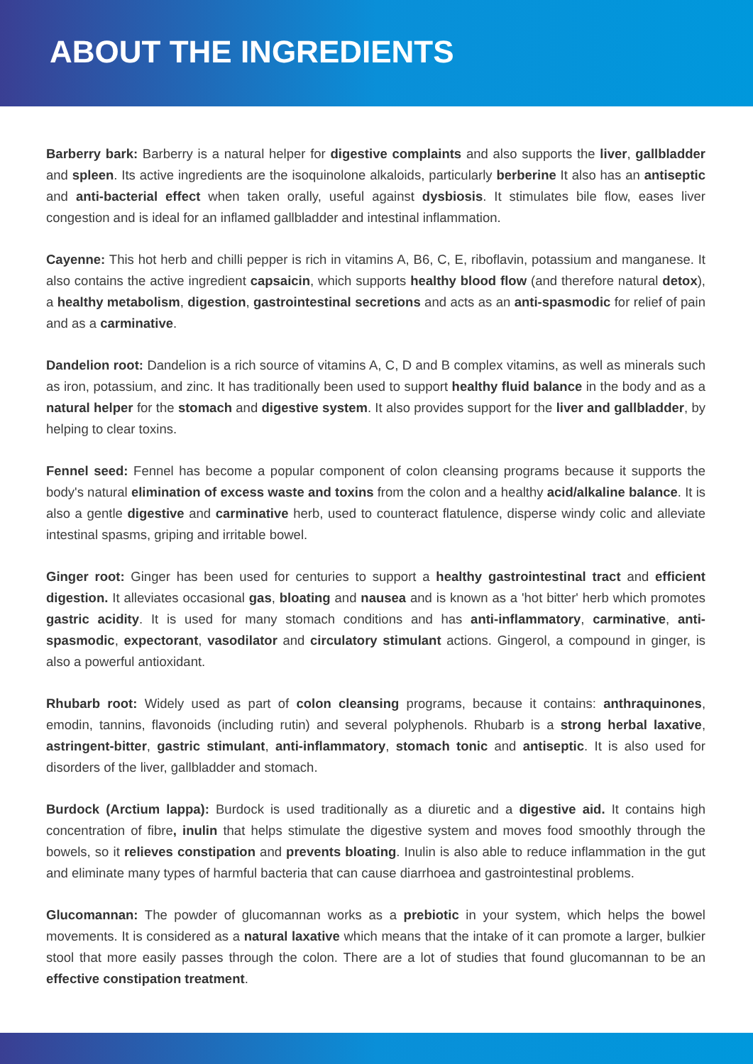ABOUT THE INGREDIENTS
Barberry bark: Barberry is a natural helper for digestive complaints and also supports the liver, gallbladder and spleen. Its active ingredients are the isoquinolone alkaloids, particularly berberine It also has an antiseptic and anti-bacterial effect when taken orally, useful against dysbiosis. It stimulates bile flow, eases liver congestion and is ideal for an inflamed gallbladder and intestinal inflammation.
Cayenne: This hot herb and chilli pepper is rich in vitamins A, B6, C, E, riboflavin, potassium and manganese. It also contains the active ingredient capsaicin, which supports healthy blood flow (and therefore natural detox), a healthy metabolism, digestion, gastrointestinal secretions and acts as an anti-spasmodic for relief of pain and as a carminative.
Dandelion root: Dandelion is a rich source of vitamins A, C, D and B complex vitamins, as well as minerals such as iron, potassium, and zinc. It has traditionally been used to support healthy fluid balance in the body and as a natural helper for the stomach and digestive system. It also provides support for the liver and gallbladder, by helping to clear toxins.
Fennel seed: Fennel has become a popular component of colon cleansing programs because it supports the body's natural elimination of excess waste and toxins from the colon and a healthy acid/alkaline balance. It is also a gentle digestive and carminative herb, used to counteract flatulence, disperse windy colic and alleviate intestinal spasms, griping and irritable bowel.
Ginger root: Ginger has been used for centuries to support a healthy gastrointestinal tract and efficient digestion. It alleviates occasional gas, bloating and nausea and is known as a 'hot bitter' herb which promotes gastric acidity. It is used for many stomach conditions and has anti-inflammatory, carminative, anti-spasmodic, expectorant, vasodilator and circulatory stimulant actions. Gingerol, a compound in ginger, is also a powerful antioxidant.
Rhubarb root: Widely used as part of colon cleansing programs, because it contains: anthraquinones, emodin, tannins, flavonoids (including rutin) and several polyphenols. Rhubarb is a strong herbal laxative, astringent-bitter, gastric stimulant, anti-inflammatory, stomach tonic and antiseptic. It is also used for disorders of the liver, gallbladder and stomach.
Burdock (Arctium lappa): Burdock is used traditionally as a diuretic and a digestive aid. It contains high concentration of fibre, inulin that helps stimulate the digestive system and moves food smoothly through the bowels, so it relieves constipation and prevents bloating. Inulin is also able to reduce inflammation in the gut and eliminate many types of harmful bacteria that can cause diarrhoea and gastrointestinal problems.
Glucomannan: The powder of glucomannan works as a prebiotic in your system, which helps the bowel movements. It is considered as a natural laxative which means that the intake of it can promote a larger, bulkier stool that more easily passes through the colon. There are a lot of studies that found glucomannan to be an effective constipation treatment.